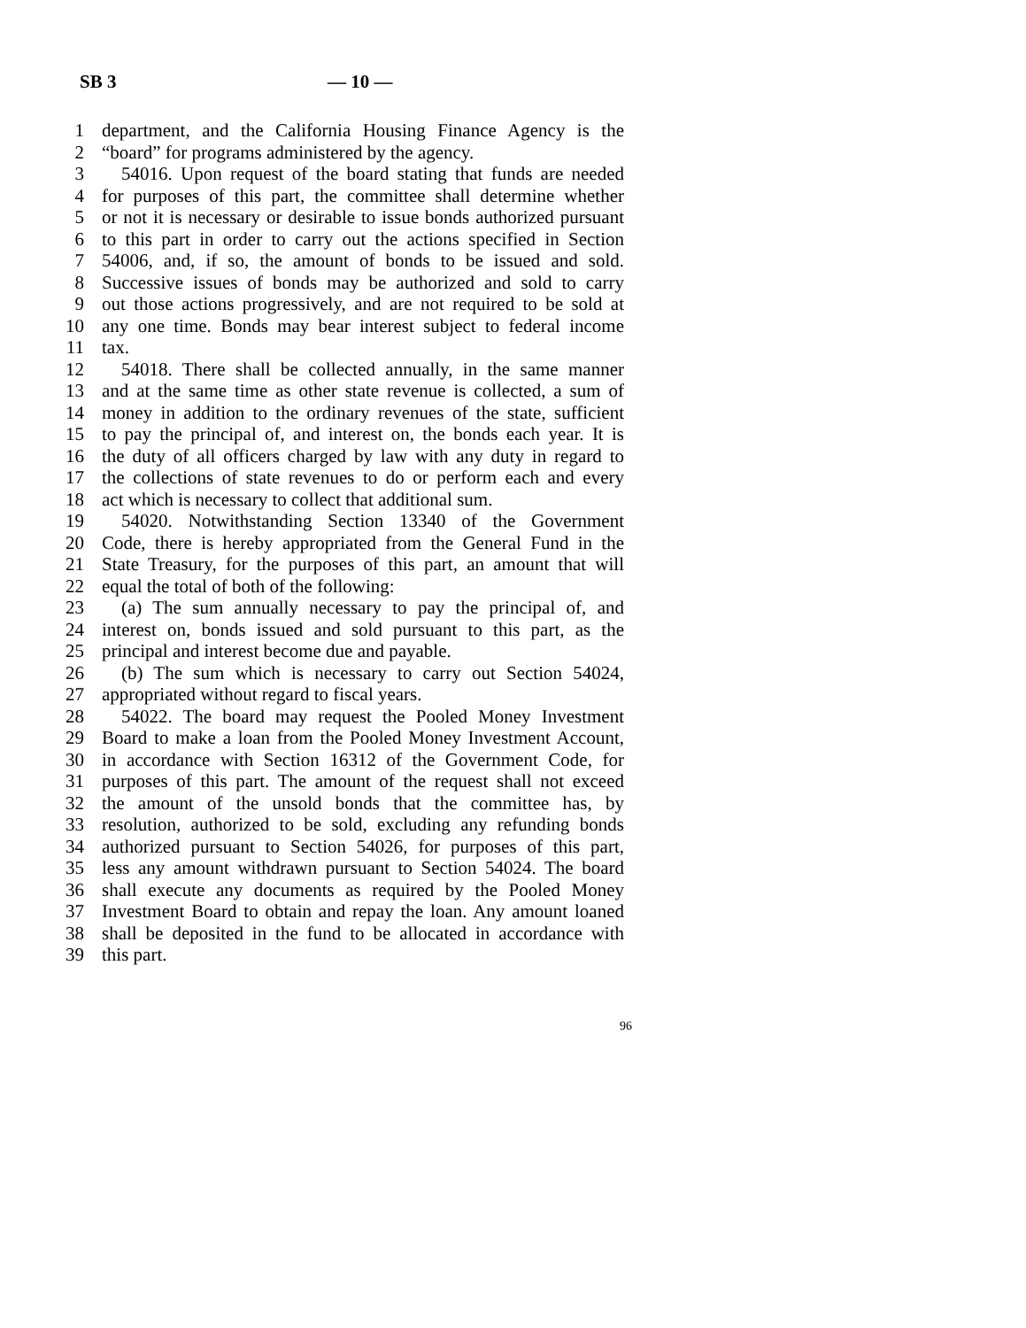SB 3 — 10 —
1 department, and the California Housing Finance Agency is the
2 “board” for programs administered by the agency.
3 54016. Upon request of the board stating that funds are needed
4 for purposes of this part, the committee shall determine whether
5 or not it is necessary or desirable to issue bonds authorized pursuant
6 to this part in order to carry out the actions specified in Section
7 54006, and, if so, the amount of bonds to be issued and sold.
8 Successive issues of bonds may be authorized and sold to carry
9 out those actions progressively, and are not required to be sold at
10 any one time. Bonds may bear interest subject to federal income
11 tax.
12 54018. There shall be collected annually, in the same manner
13 and at the same time as other state revenue is collected, a sum of
14 money in addition to the ordinary revenues of the state, sufficient
15 to pay the principal of, and interest on, the bonds each year. It is
16 the duty of all officers charged by law with any duty in regard to
17 the collections of state revenues to do or perform each and every
18 act which is necessary to collect that additional sum.
19 54020. Notwithstanding Section 13340 of the Government
20 Code, there is hereby appropriated from the General Fund in the
21 State Treasury, for the purposes of this part, an amount that will
22 equal the total of both of the following:
23 (a) The sum annually necessary to pay the principal of, and
24 interest on, bonds issued and sold pursuant to this part, as the
25 principal and interest become due and payable.
26 (b) The sum which is necessary to carry out Section 54024,
27 appropriated without regard to fiscal years.
28 54022. The board may request the Pooled Money Investment
29 Board to make a loan from the Pooled Money Investment Account,
30 in accordance with Section 16312 of the Government Code, for
31 purposes of this part. The amount of the request shall not exceed
32 the amount of the unsold bonds that the committee has, by
33 resolution, authorized to be sold, excluding any refunding bonds
34 authorized pursuant to Section 54026, for purposes of this part,
35 less any amount withdrawn pursuant to Section 54024. The board
36 shall execute any documents as required by the Pooled Money
37 Investment Board to obtain and repay the loan. Any amount loaned
38 shall be deposited in the fund to be allocated in accordance with
39 this part.
96